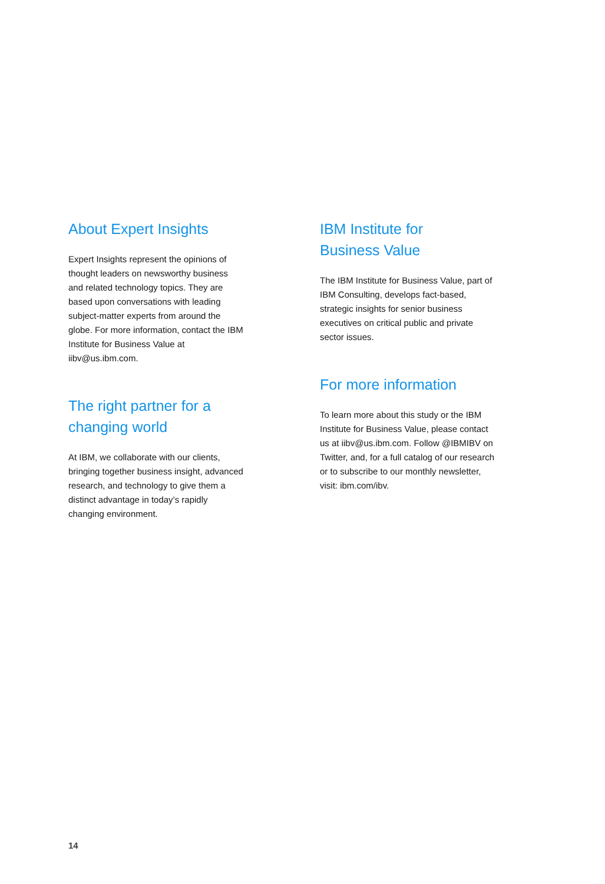About Expert Insights
Expert Insights represent the opinions of thought leaders on newsworthy business and related technology topics. They are based upon conversations with leading subject-matter experts from around the globe. For more information, contact the IBM Institute for Business Value at iibv@us.ibm.com.
The right partner for a changing world
At IBM, we collaborate with our clients, bringing together business insight, advanced research, and technology to give them a distinct advantage in today’s rapidly changing environment.
IBM Institute for
Business Value
The IBM Institute for Business Value, part of IBM Consulting, develops fact-based, strategic insights for senior business executives on critical public and private sector issues.
For more information
To learn more about this study or the IBM Institute for Business Value, please contact us at iibv@us.ibm.com. Follow @IBMIBV on Twitter, and, for a full catalog of our research or to subscribe to our monthly newsletter, visit: ibm.com/ibv.
14